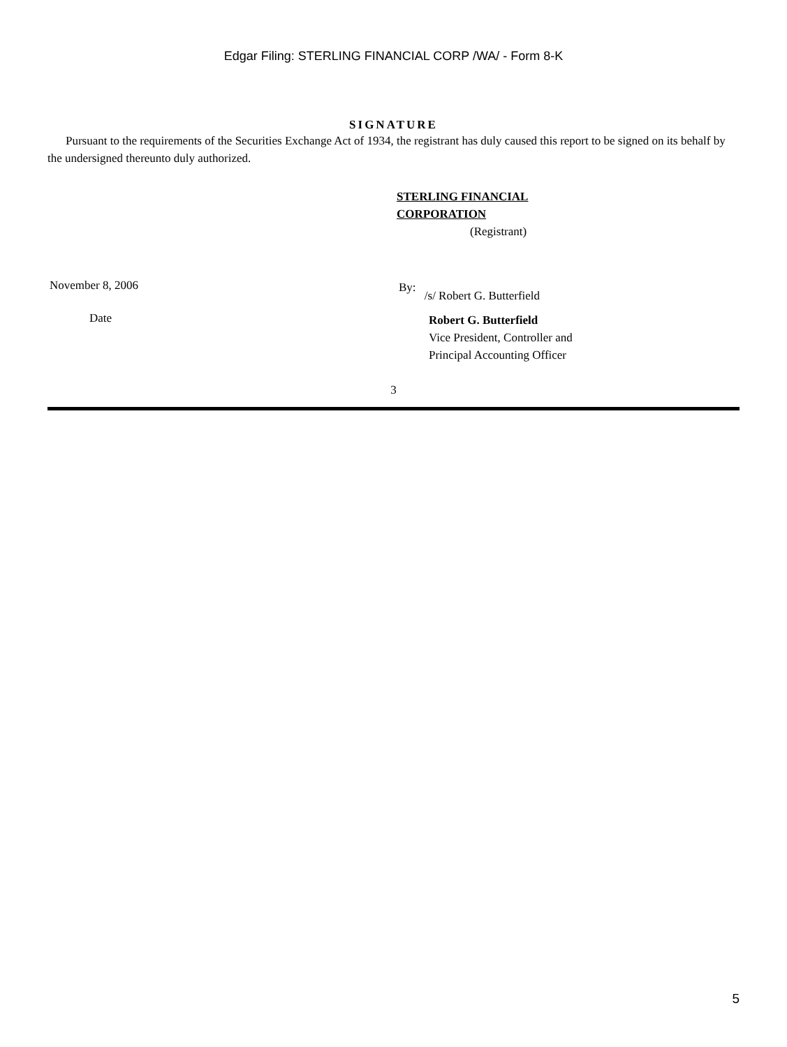Edgar Filing: STERLING FINANCIAL CORP /WA/ - Form 8-K
SIGNATURE
Pursuant to the requirements of the Securities Exchange Act of 1934, the registrant has duly caused this report to be signed on its behalf by the undersigned thereunto duly authorized.
STERLING FINANCIAL
CORPORATION
(Registrant)
November 8, 2006
By: /s/ Robert G. Butterfield
Date
Robert G. Butterfield
Vice President, Controller and
Principal Accounting Officer
3
5